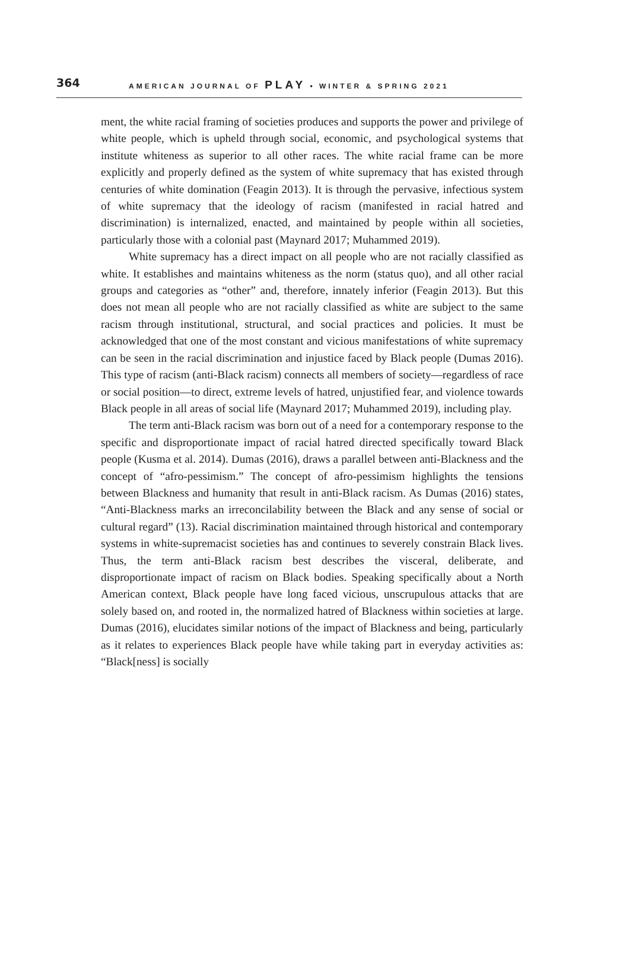364 AMERICAN JOURNAL OF PLAY • WINTER & SPRING 2021
ment, the white racial framing of societies produces and supports the power and privilege of white people, which is upheld through social, economic, and psychological systems that institute whiteness as superior to all other races. The white racial frame can be more explicitly and properly defined as the system of white supremacy that has existed through centuries of white domination (Feagin 2013). It is through the pervasive, infectious system of white supremacy that the ideology of racism (manifested in racial hatred and discrimination) is internalized, enacted, and maintained by people within all societies, particularly those with a colonial past (Maynard 2017; Muhammed 2019).
White supremacy has a direct impact on all people who are not racially classified as white. It establishes and maintains whiteness as the norm (status quo), and all other racial groups and categories as “other” and, therefore, innately inferior (Feagin 2013). But this does not mean all people who are not racially classified as white are subject to the same racism through institutional, structural, and social practices and policies. It must be acknowledged that one of the most constant and vicious manifestations of white supremacy can be seen in the racial discrimination and injustice faced by Black people (Dumas 2016). This type of racism (anti-Black racism) connects all members of society—regardless of race or social position—to direct, extreme levels of hatred, unjustified fear, and violence towards Black people in all areas of social life (Maynard 2017; Muhammed 2019), including play.
The term anti-Black racism was born out of a need for a contemporary response to the specific and disproportionate impact of racial hatred directed specifically toward Black people (Kusma et al. 2014). Dumas (2016), draws a parallel between anti-Blackness and the concept of “afro-pessimism.” The concept of afro-pessimism highlights the tensions between Blackness and humanity that result in anti-Black racism. As Dumas (2016) states, “Anti-Blackness marks an irreconcilability between the Black and any sense of social or cultural regard” (13). Racial discrimination maintained through historical and contemporary systems in white-supremacist societies has and continues to severely constrain Black lives. Thus, the term anti-Black racism best describes the visceral, deliberate, and disproportionate impact of racism on Black bodies. Speaking specifically about a North American context, Black people have long faced vicious, unscrupulous attacks that are solely based on, and rooted in, the normalized hatred of Blackness within societies at large. Dumas (2016), elucidates similar notions of the impact of Blackness and being, particularly as it relates to experiences Black people have while taking part in everyday activities as: “Black[ness] is socially